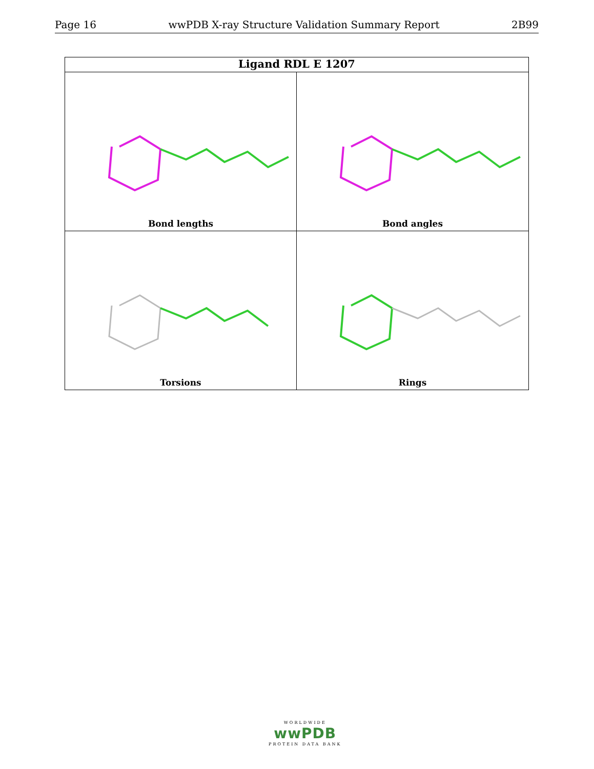Page 16 wwPDB X-ray Structure Validation Summary Report 2B99
Ligand RDL E 1207
Bond lengths
Bond angles
Torsions
Rings
WORLDWIDE
wwPDB
PROTEIN DATA BANK